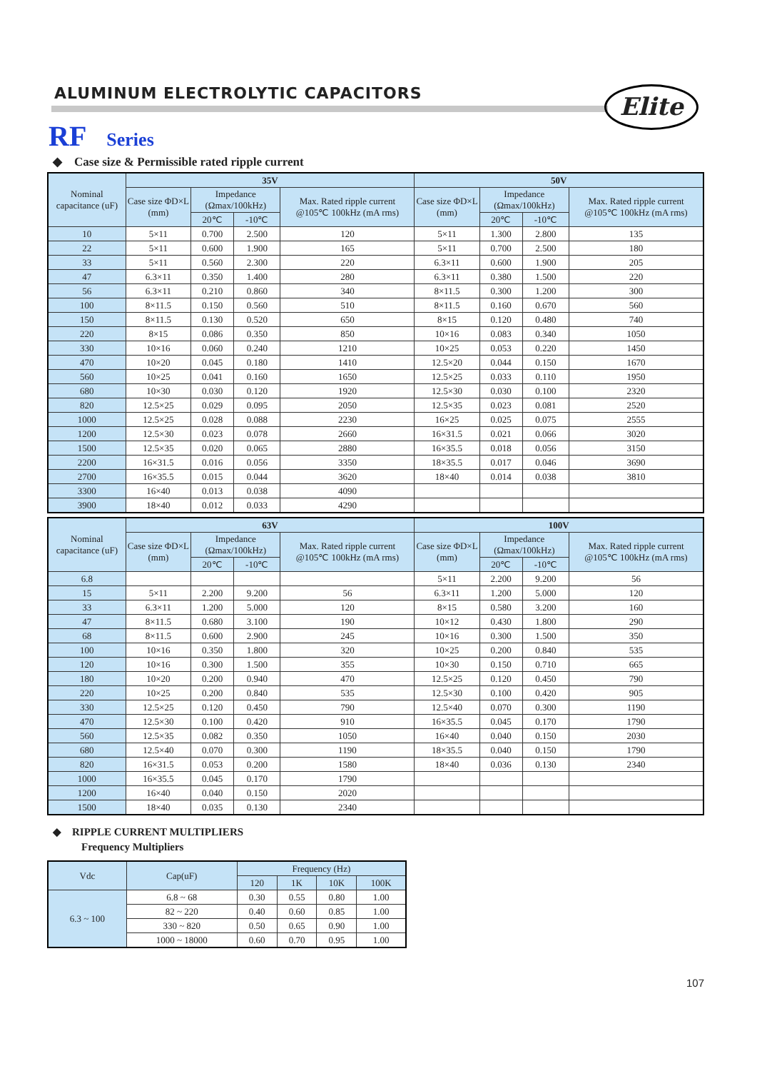ALUMINUM ELECTROLYTIC CAPACITORS
Elite
RF Series
◆ Case size & Permissible rated ripple current
| Nominal capacitance (uF) | 35V | | | | 50V | | | |
| --- | --- | --- | --- | --- | --- | --- | --- | --- |
| | Case size ΦD×L (mm) | Impedance (Ωmax/100kHz) | | Max. Rated ripple current @105℃ 100kHz (mA rms) | Case size ΦD×L (mm) | Impedance (Ωmax/100kHz) | | Max. Rated ripple current @105℃ 100kHz (mA rms) |
| | | 20℃ | -10℃ | | | 20℃ | -10℃ | |
| 10 | 5×11 | 0.700 | 2.500 | 120 | 5×11 | 1.300 | 2.800 | 135 |
| 22 | 5×11 | 0.600 | 1.900 | 165 | 5×11 | 0.700 | 2.500 | 180 |
| 33 | 5×11 | 0.560 | 2.300 | 220 | 6.3×11 | 0.600 | 1.900 | 205 |
| 47 | 6.3×11 | 0.350 | 1.400 | 280 | 6.3×11 | 0.380 | 1.500 | 220 |
| 56 | 6.3×11 | 0.210 | 0.860 | 340 | 8×11.5 | 0.300 | 1.200 | 300 |
| 100 | 8×11.5 | 0.150 | 0.560 | 510 | 8×11.5 | 0.160 | 0.670 | 560 |
| 150 | 8×11.5 | 0.130 | 0.520 | 650 | 8×15 | 0.120 | 0.480 | 740 |
| 220 | 8×15 | 0.086 | 0.350 | 850 | 10×16 | 0.083 | 0.340 | 1050 |
| 330 | 10×16 | 0.060 | 0.240 | 1210 | 10×25 | 0.053 | 0.220 | 1450 |
| 470 | 10×20 | 0.045 | 0.180 | 1410 | 12.5×20 | 0.044 | 0.150 | 1670 |
| 560 | 10×25 | 0.041 | 0.160 | 1650 | 12.5×25 | 0.033 | 0.110 | 1950 |
| 680 | 10×30 | 0.030 | 0.120 | 1920 | 12.5×30 | 0.030 | 0.100 | 2320 |
| 820 | 12.5×25 | 0.029 | 0.095 | 2050 | 12.5×35 | 0.023 | 0.081 | 2520 |
| 1000 | 12.5×25 | 0.028 | 0.088 | 2230 | 16×25 | 0.025 | 0.075 | 2555 |
| 1200 | 12.5×30 | 0.023 | 0.078 | 2660 | 16×31.5 | 0.021 | 0.066 | 3020 |
| 1500 | 12.5×35 | 0.020 | 0.065 | 2880 | 16×35.5 | 0.018 | 0.056 | 3150 |
| 2200 | 16×31.5 | 0.016 | 0.056 | 3350 | 18×35.5 | 0.017 | 0.046 | 3690 |
| 2700 | 16×35.5 | 0.015 | 0.044 | 3620 | 18×40 | 0.014 | 0.038 | 3810 |
| 3300 | 16×40 | 0.013 | 0.038 | 4090 | | | | |
| 3900 | 18×40 | 0.012 | 0.033 | 4290 | | | | |
| Nominal capacitance (uF) | 63V | | | | 100V | | | |
| --- | --- | --- | --- | --- | --- | --- | --- | --- |
| | Case size ΦD×L (mm) | Impedance (Ωmax/100kHz) | | Max. Rated ripple current @105℃ 100kHz (mA rms) | Case size ΦD×L (mm) | Impedance (Ωmax/100kHz) | | Max. Rated ripple current @105℃ 100kHz (mA rms) |
| | | 20℃ | -10℃ | | | 20℃ | -10℃ | |
| 6.8 | | | | | 5×11 | 2.200 | 9.200 | 56 |
| 15 | 5×11 | 2.200 | 9.200 | 56 | 6.3×11 | 1.200 | 5.000 | 120 |
| 33 | 6.3×11 | 1.200 | 5.000 | 120 | 8×15 | 0.580 | 3.200 | 160 |
| 47 | 8×11.5 | 0.680 | 3.100 | 190 | 10×12 | 0.430 | 1.800 | 290 |
| 68 | 8×11.5 | 0.600 | 2.900 | 245 | 10×16 | 0.300 | 1.500 | 350 |
| 100 | 10×16 | 0.350 | 1.800 | 320 | 10×25 | 0.200 | 0.840 | 535 |
| 120 | 10×16 | 0.300 | 1.500 | 355 | 10×30 | 0.150 | 0.710 | 665 |
| 180 | 10×20 | 0.200 | 0.940 | 470 | 12.5×25 | 0.120 | 0.450 | 790 |
| 220 | 10×25 | 0.200 | 0.840 | 535 | 12.5×30 | 0.100 | 0.420 | 905 |
| 330 | 12.5×25 | 0.120 | 0.450 | 790 | 12.5×40 | 0.070 | 0.300 | 1190 |
| 470 | 12.5×30 | 0.100 | 0.420 | 910 | 16×35.5 | 0.045 | 0.170 | 1790 |
| 560 | 12.5×35 | 0.082 | 0.350 | 1050 | 16×40 | 0.040 | 0.150 | 2030 |
| 680 | 12.5×40 | 0.070 | 0.300 | 1190 | 18×35.5 | 0.040 | 0.150 | 1790 |
| 820 | 16×31.5 | 0.053 | 0.200 | 1580 | 18×40 | 0.036 | 0.130 | 2340 |
| 1000 | 16×35.5 | 0.045 | 0.170 | 1790 | | | | |
| 1200 | 16×40 | 0.040 | 0.150 | 2020 | | | | |
| 1500 | 18×40 | 0.035 | 0.130 | 2340 | | | | |
◆ RIPPLE CURRENT MULTIPLIERS
Frequency Multipliers
| Vdc | Cap(uF) | Frequency (Hz) | | | |
| --- | --- | --- | --- | --- | --- |
| | | 120 | 1K | 10K | 100K |
| 6.3 ~ 100 | 6.8 ~ 68 | 0.30 | 0.55 | 0.80 | 1.00 |
| | 82 ~ 220 | 0.40 | 0.60 | 0.85 | 1.00 |
| | 330 ~ 820 | 0.50 | 0.65 | 0.90 | 1.00 |
| | 1000 ~ 18000 | 0.60 | 0.70 | 0.95 | 1.00 |
107